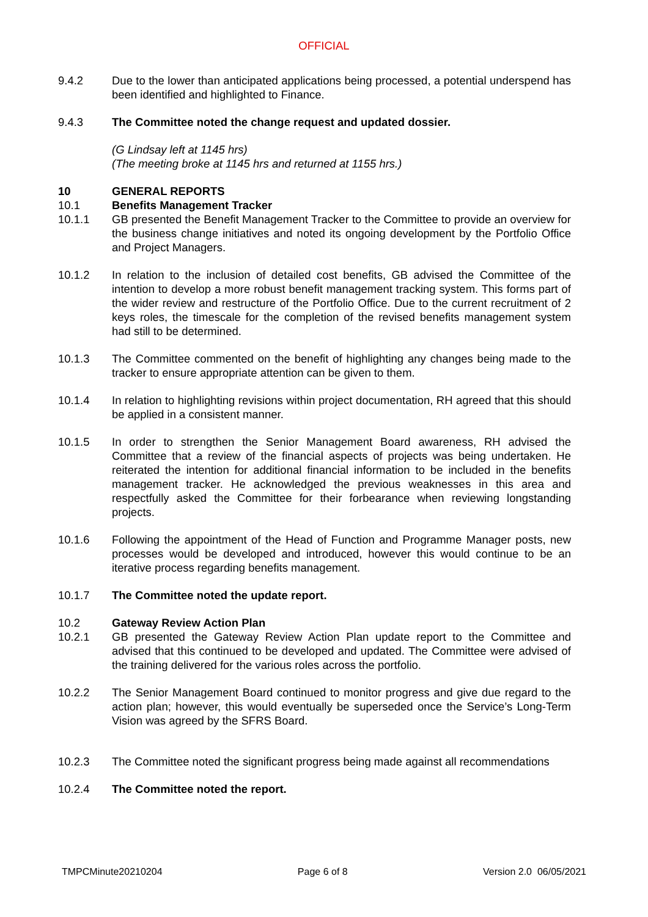OFFICIAL
9.4.2 Due to the lower than anticipated applications being processed, a potential underspend has been identified and highlighted to Finance.
9.4.3 The Committee noted the change request and updated dossier.
(G Lindsay left at 1145 hrs)
(The meeting broke at 1145 hrs and returned at 1155 hrs.)
10 GENERAL REPORTS
10.1 Benefits Management Tracker
10.1.1 GB presented the Benefit Management Tracker to the Committee to provide an overview for the business change initiatives and noted its ongoing development by the Portfolio Office and Project Managers.
10.1.2 In relation to the inclusion of detailed cost benefits, GB advised the Committee of the intention to develop a more robust benefit management tracking system. This forms part of the wider review and restructure of the Portfolio Office. Due to the current recruitment of 2 keys roles, the timescale for the completion of the revised benefits management system had still to be determined.
10.1.3 The Committee commented on the benefit of highlighting any changes being made to the tracker to ensure appropriate attention can be given to them.
10.1.4 In relation to highlighting revisions within project documentation, RH agreed that this should be applied in a consistent manner.
10.1.5 In order to strengthen the Senior Management Board awareness, RH advised the Committee that a review of the financial aspects of projects was being undertaken. He reiterated the intention for additional financial information to be included in the benefits management tracker. He acknowledged the previous weaknesses in this area and respectfully asked the Committee for their forbearance when reviewing longstanding projects.
10.1.6 Following the appointment of the Head of Function and Programme Manager posts, new processes would be developed and introduced, however this would continue to be an iterative process regarding benefits management.
10.1.7 The Committee noted the update report.
10.2 Gateway Review Action Plan
10.2.1 GB presented the Gateway Review Action Plan update report to the Committee and advised that this continued to be developed and updated. The Committee were advised of the training delivered for the various roles across the portfolio.
10.2.2 The Senior Management Board continued to monitor progress and give due regard to the action plan; however, this would eventually be superseded once the Service’s Long-Term Vision was agreed by the SFRS Board.
10.2.3 The Committee noted the significant progress being made against all recommendations
10.2.4 The Committee noted the report.
TMPCMinute20210204 Page 6 of 8 Version 2.0 06/05/2021